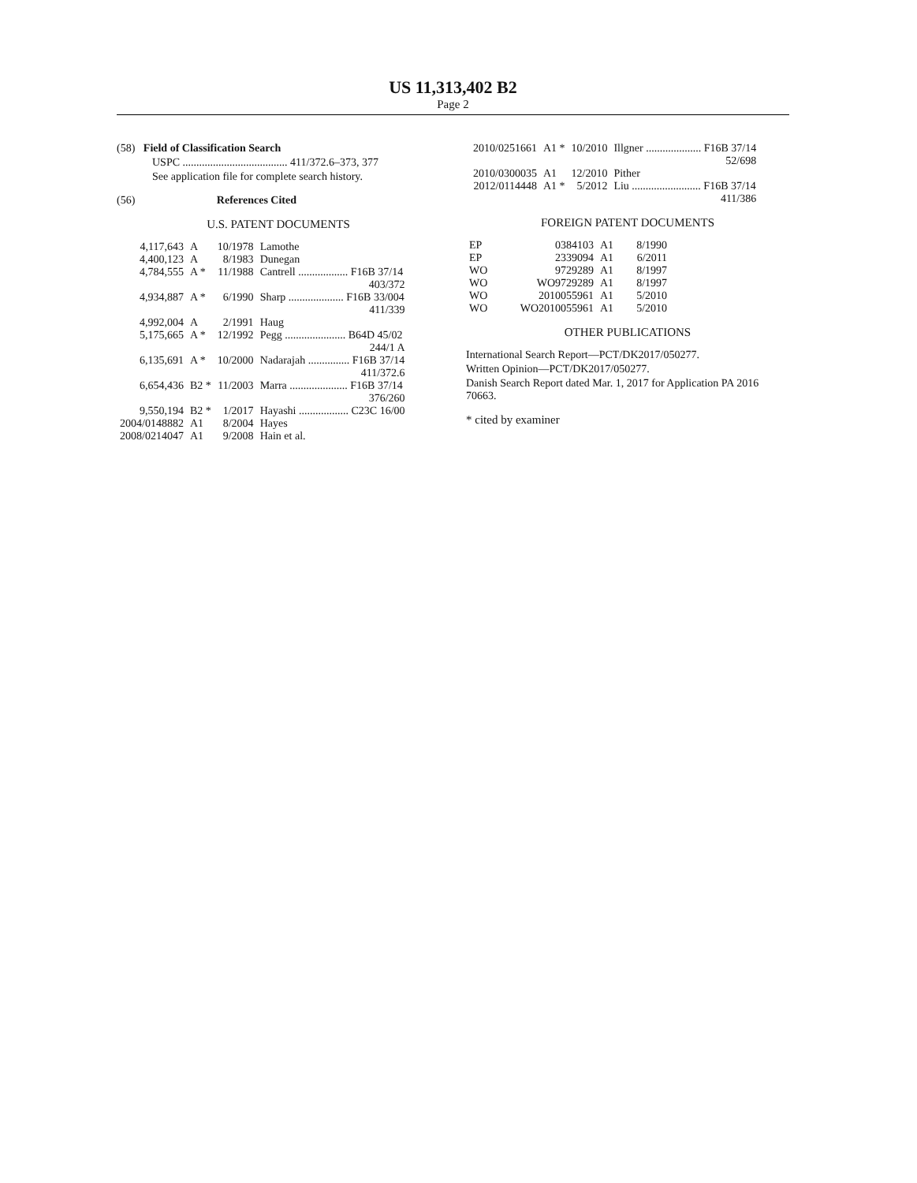US 11,313,402 B2
Page 2
(58) Field of Classification Search
USPC ...................................... 411/372.6–373, 377
See application file for complete search history.
(56) References Cited
U.S. PATENT DOCUMENTS
| 4,117,643 | A | 10/1978 | Lamothe |
| 4,400,123 | A | 8/1983 | Dunegan |
| 4,784,555 | A * | 11/1988 | Cantrell .................. F16B 37/14 403/372 |
| 4,934,887 | A * | 6/1990 | Sharp .................... F16B 33/004 411/339 |
| 4,992,004 | A | 2/1991 | Haug |
| 5,175,665 | A * | 12/1992 | Pegg ...................... B64D 45/02 244/1 A |
| 6,135,691 | A * | 10/2000 | Nadarajah ............... F16B 37/14 411/372.6 |
| 6,654,436 | B2 * | 11/2003 | Marra ..................... F16B 37/14 376/260 |
| 9,550,194 | B2 * | 1/2017 | Hayashi .................. C23C 16/00 |
| 2004/0148882 | A1 | 8/2004 | Hayes |
| 2008/0214047 | A1 | 9/2008 | Hain et al. |
| 2010/0251661 | A1 * | 10/2010 | Illgner .................... F16B 37/14 52/698 |
| 2010/0300035 | A1 | 12/2010 | Pither |
| 2012/0114448 | A1 * | 5/2012 | Liu ......................... F16B 37/14 411/386 |
FOREIGN PATENT DOCUMENTS
| EP | 0384103 | A1 | 8/1990 |
| EP | 2339094 | A1 | 6/2011 |
| WO | 9729289 | A1 | 8/1997 |
| WO | WO9729289 | A1 | 8/1997 |
| WO | 2010055961 | A1 | 5/2010 |
| WO | WO2010055961 | A1 | 5/2010 |
OTHER PUBLICATIONS
International Search Report—PCT/DK2017/050277.
Written Opinion—PCT/DK2017/050277.
Danish Search Report dated Mar. 1, 2017 for Application PA 2016 70663.
* cited by examiner